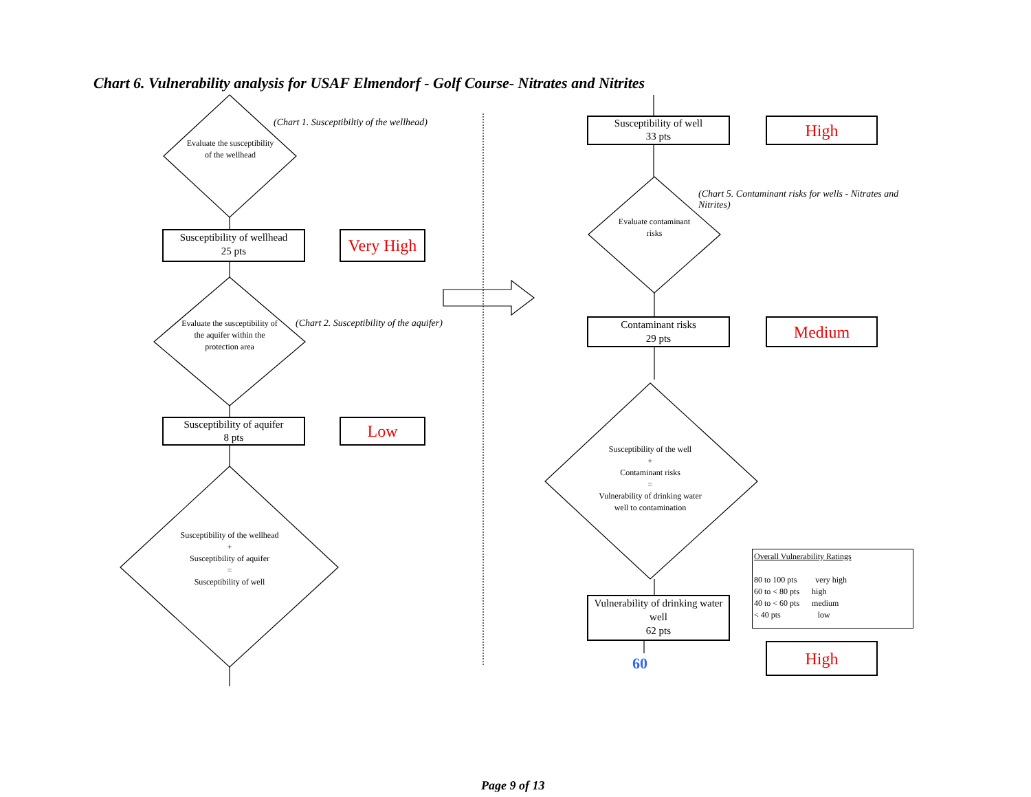Chart 6. Vulnerability analysis for USAF Elmendorf - Golf Course- Nitrates and Nitrites
Evaluate the susceptibility of the wellhead
(Chart 1. Susceptibiltiy of the wellhead)
Susceptibility of wellhead
25 pts
Very High
Evaluate the susceptibility of the aquifer within the protection area
(Chart 2. Susceptibility of the aquifer)
Susceptibility of aquifer
8 pts
Low
Susceptibility of the wellhead
+
Susceptibility of aquifer
=
Susceptibility of well
Susceptibility of well
33 pts
High
(Chart 5. Contaminant risks for wells - Nitrates and Nitrites)
Evaluate contaminant risks
Contaminant risks
29 pts
Medium
Susceptibility of the well
+
Contaminant risks
=
Vulnerability of drinking water well to contamination
Vulnerability of drinking water well
62 pts
High
60
Overall Vulnerability Ratings
80 to 100 pts very high
60 to < 80 pts high
40 to < 60 pts medium
< 40 pts low
Page 9 of 13